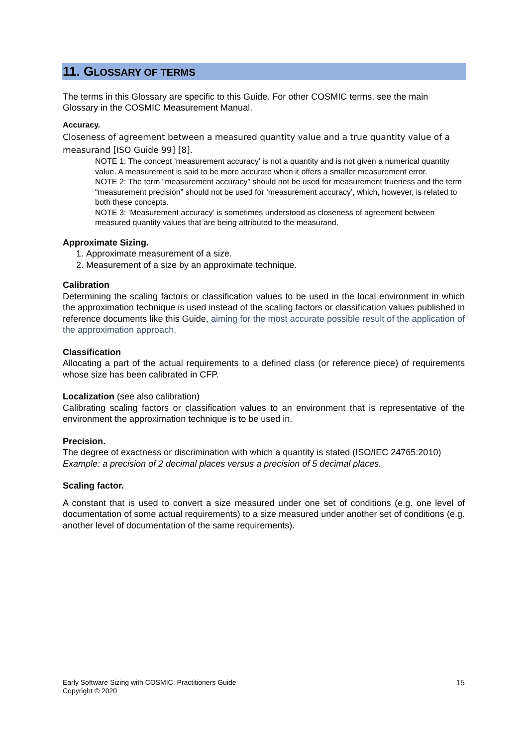11. GLOSSARY OF TERMS
The terms in this Glossary are specific to this Guide. For other COSMIC terms, see the main Glossary in the COSMIC Measurement Manual.
Accuracy.
Closeness of agreement between a measured quantity value and a true quantity value of a measurand [ISO Guide 99] [8].
NOTE 1: The concept ‘measurement accuracy’ is not a quantity and is not given a numerical quantity value. A measurement is said to be more accurate when it offers a smaller measurement error.
NOTE 2: The term “measurement accuracy” should not be used for measurement trueness and the term “measurement precision” should not be used for ‘measurement accuracy’, which, however, is related to both these concepts.
NOTE 3: ‘Measurement accuracy’ is sometimes understood as closeness of agreement between measured quantity values that are being attributed to the measurand.
Approximate Sizing.
1. Approximate measurement of a size.
2. Measurement of a size by an approximate technique.
Calibration
Determining the scaling factors or classification values to be used in the local environment in which the approximation technique is used instead of the scaling factors or classification values published in reference documents like this Guide, aiming for the most accurate possible result of the application of the approximation approach.
Classification
Allocating a part of the actual requirements to a defined class (or reference piece) of requirements whose size has been calibrated in CFP.
Localization (see also calibration)
Calibrating scaling factors or classification values to an environment that is representative of the environment the approximation technique is to be used in.
Precision.
The degree of exactness or discrimination with which a quantity is stated (ISO/IEC 24765:2010)
Example: a precision of 2 decimal places versus a precision of 5 decimal places.
Scaling factor.
A constant that is used to convert a size measured under one set of conditions (e.g. one level of documentation of some actual requirements) to a size measured under another set of conditions (e.g. another level of documentation of the same requirements).
Early Software Sizing with COSMIC: Practitioners Guide
Copyright © 2020
15